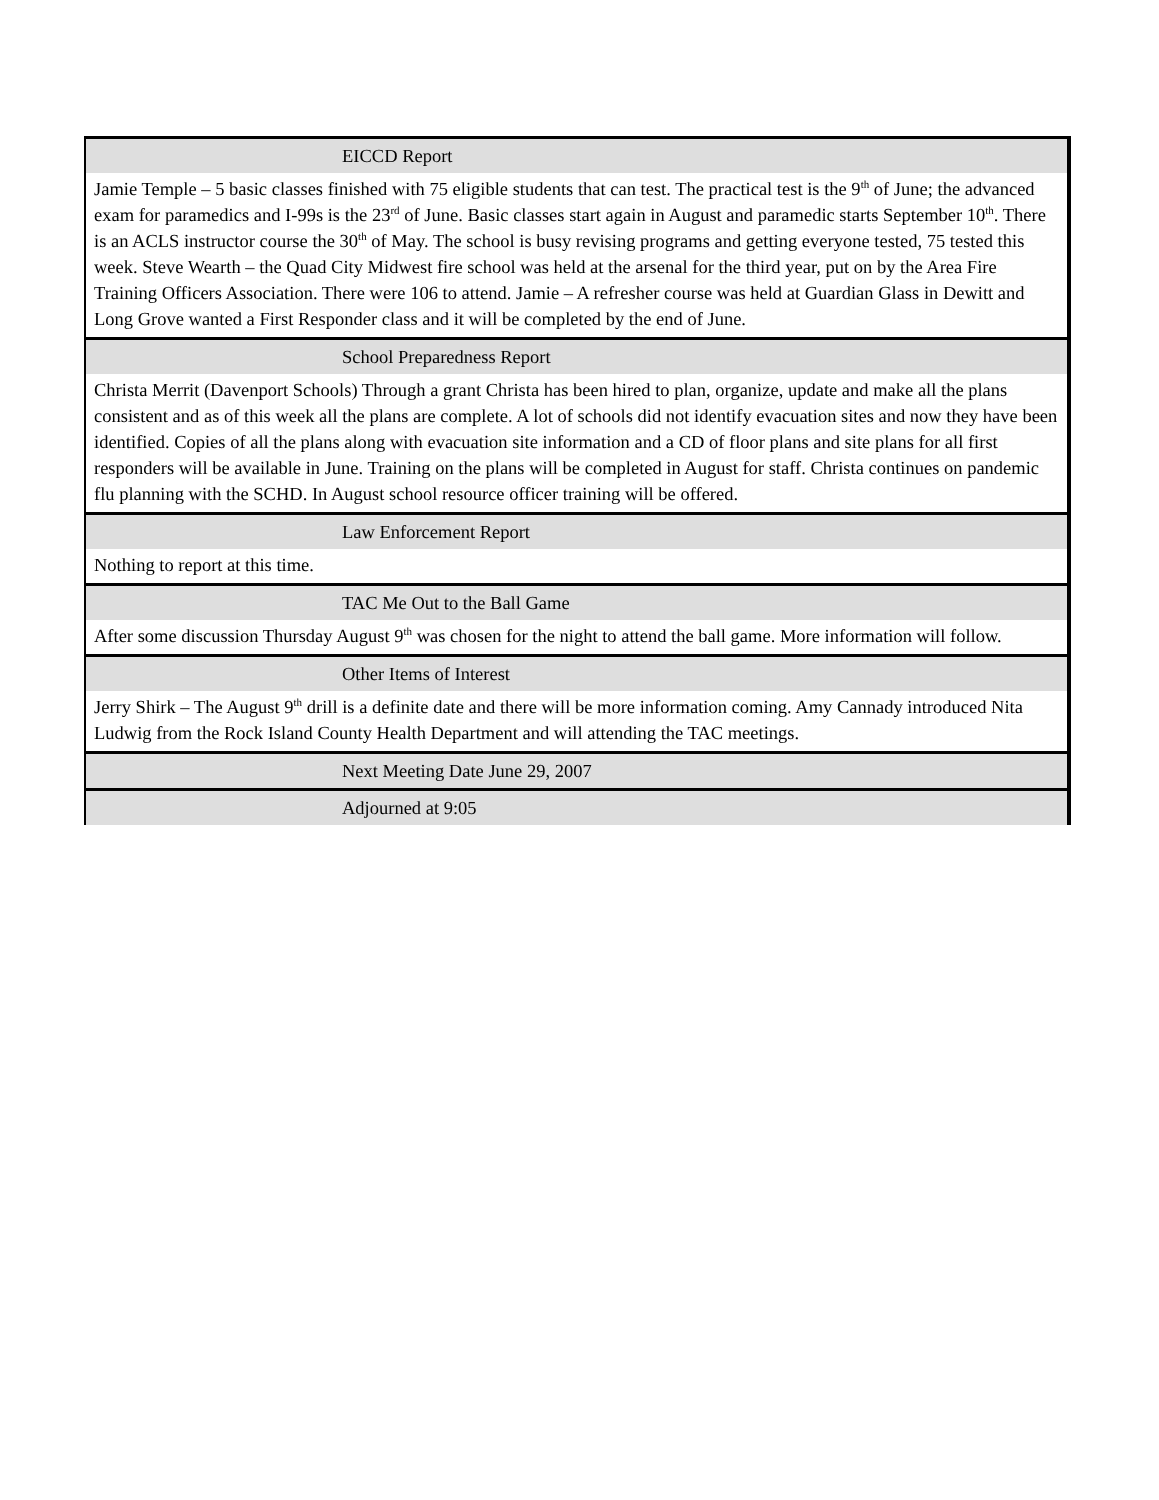| EICCD Report |
| --- |
| Jamie Temple – 5 basic classes finished with 75 eligible students that can test. The practical test is the 9<sup>th</sup> of June; the advanced exam for paramedics and I-99s is the 23<sup>rd</sup> of June. Basic classes start again in August and paramedic starts September 10<sup>th</sup>. There is an ACLS instructor course the 30<sup>th</sup> of May. The school is busy revising programs and getting everyone tested, 75 tested this week. Steve Wearth – the Quad City Midwest fire school was held at the arsenal for the third year, put on by the Area Fire Training Officers Association. There were 106 to attend. Jamie – A refresher course was held at Guardian Glass in Dewitt and Long Grove wanted a First Responder class and it will be completed by the end of June. |
| School Preparedness Report |
| Christa Merrit (Davenport Schools) Through a grant Christa has been hired to plan, organize, update and make all the plans consistent and as of this week all the plans are complete. A lot of schools did not identify evacuation sites and now they have been identified. Copies of all the plans along with evacuation site information and a CD of floor plans and site plans for all first responders will be available in June. Training on the plans will be completed in August for staff. Christa continues on pandemic flu planning with the SCHD. In August school resource officer training will be offered. |
| Law Enforcement Report |
| Nothing to report at this time. |
| TAC Me Out to the Ball Game |
| After some discussion Thursday August 9<sup>th</sup> was chosen for the night to attend the ball game. More information will follow. |
| Other Items of Interest |
| Jerry Shirk – The August 9<sup>th</sup> drill is a definite date and there will be more information coming. Amy Cannady introduced Nita Ludwig from the Rock Island County Health Department and will attending the TAC meetings. |
| Next Meeting Date June 29, 2007 |
| Adjourned at 9:05 |